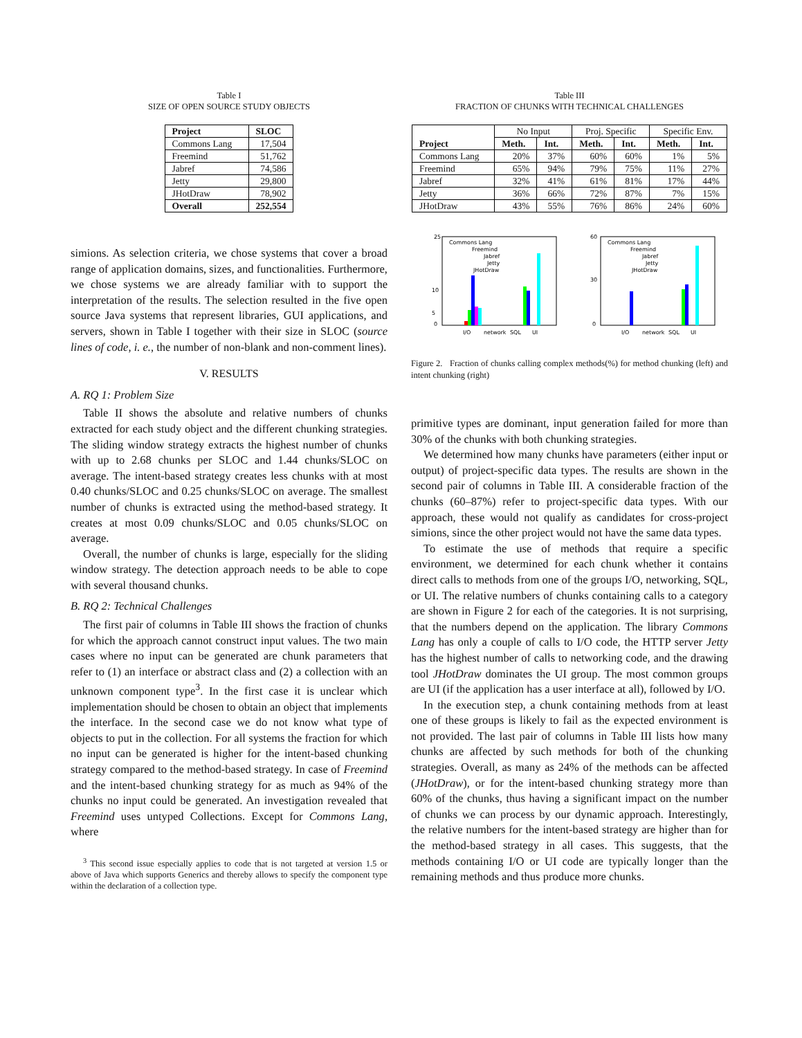Table I
SIZE OF OPEN SOURCE STUDY OBJECTS
| Project | SLOC |
| --- | --- |
| Commons Lang | 17,504 |
| Freemind | 51,762 |
| Jabref | 74,586 |
| Jetty | 29,800 |
| JHotDraw | 78,902 |
| Overall | 252,554 |
simions. As selection criteria, we chose systems that cover a broad range of application domains, sizes, and functionalities. Furthermore, we chose systems we are already familiar with to support the interpretation of the results. The selection resulted in the five open source Java systems that represent libraries, GUI applications, and servers, shown in Table I together with their size in SLOC (source lines of code, i. e., the number of non-blank and non-comment lines).
V. RESULTS
A. RQ 1: Problem Size
Table II shows the absolute and relative numbers of chunks extracted for each study object and the different chunking strategies. The sliding window strategy extracts the highest number of chunks with up to 2.68 chunks per SLOC and 1.44 chunks/SLOC on average. The intent-based strategy creates less chunks with at most 0.40 chunks/SLOC and 0.25 chunks/SLOC on average. The smallest number of chunks is extracted using the method-based strategy. It creates at most 0.09 chunks/SLOC and 0.05 chunks/SLOC on average.
Overall, the number of chunks is large, especially for the sliding window strategy. The detection approach needs to be able to cope with several thousand chunks.
B. RQ 2: Technical Challenges
The first pair of columns in Table III shows the fraction of chunks for which the approach cannot construct input values. The two main cases where no input can be generated are chunk parameters that refer to (1) an interface or abstract class and (2) a collection with an unknown component type<sup>3</sup>. In the first case it is unclear which implementation should be chosen to obtain an object that implements the interface. In the second case we do not know what type of objects to put in the collection. For all systems the fraction for which no input can be generated is higher for the intent-based chunking strategy compared to the method-based strategy. In case of Freemind and the intent-based chunking strategy for as much as 94% of the chunks no input could be generated. An investigation revealed that Freemind uses untyped Collections. Except for Commons Lang, where
<sup>3</sup> This second issue especially applies to code that is not targeted at version 1.5 or above of Java which supports Generics and thereby allows to specify the component type within the declaration of a collection type.
Table III
FRACTION OF CHUNKS WITH TECHNICAL CHALLENGES
| Project | No Input | | Proj. Specific | | Specific Env. | |
| | Meth. | Int. | Meth. | Int. | Meth. | Int. |
| Commons Lang | 20% | 37% | 60% | 60% | 1% | 5% |
| Freemind | 65% | 94% | 79% | 75% | 11% | 27% |
| Jabref | 32% | 41% | 61% | 81% | 17% | 44% |
| Jetty | 36% | 66% | 72% | 87% | 7% | 15% |
| JHotDraw | 43% | 55% | 76% | 86% | 24% | 60% |
25
0
5
10
Commons Lang
Freemind
Jabref
Jetty
JHotDraw
I/O
network
SQL
UI
60
0
30
Commons Lang
Freemind
Jabref
Jetty
JHotDraw
I/O
network
SQL
UI
Figure 2. Fraction of chunks calling complex methods(%) for method chunking (left) and intent chunking (right)
primitive types are dominant, input generation failed for more than 30% of the chunks with both chunking strategies.
We determined how many chunks have parameters (either input or output) of project-specific data types. The results are shown in the second pair of columns in Table III. A considerable fraction of the chunks (60–87%) refer to project-specific data types. With our approach, these would not qualify as candidates for cross-project simions, since the other project would not have the same data types.
To estimate the use of methods that require a specific environment, we determined for each chunk whether it contains direct calls to methods from one of the groups I/O, networking, SQL, or UI. The relative numbers of chunks containing calls to a category are shown in Figure 2 for each of the categories. It is not surprising, that the numbers depend on the application. The library Commons Lang has only a couple of calls to I/O code, the HTTP server Jetty has the highest number of calls to networking code, and the drawing tool JHotDraw dominates the UI group. The most common groups are UI (if the application has a user interface at all), followed by I/O.
In the execution step, a chunk containing methods from at least one of these groups is likely to fail as the expected environment is not provided. The last pair of columns in Table III lists how many chunks are affected by such methods for both of the chunking strategies. Overall, as many as 24% of the methods can be affected (JHotDraw), or for the intent-based chunking strategy more than 60% of the chunks, thus having a significant impact on the number of chunks we can process by our dynamic approach. Interestingly, the relative numbers for the intent-based strategy are higher than for the method-based strategy in all cases. This suggests, that the methods containing I/O or UI code are typically longer than the remaining methods and thus produce more chunks.